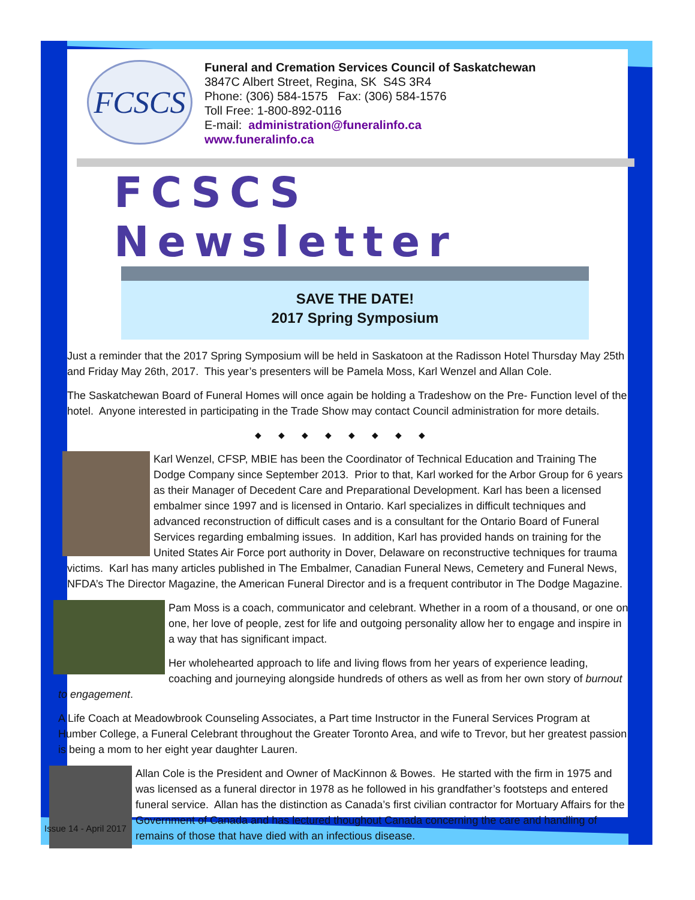FCSCS
Funeral and Cremation Services Council of Saskatchewan
3847C Albert Street, Regina, SK S4S 3R4
Phone: (306) 584-1575 Fax: (306) 584-1576
Toll Free: 1-800-892-0116
E-mail: administration@funeralinfo.ca
www.funeralinfo.ca
FCSCS Newsletter
SAVE THE DATE!
2017 Spring Symposium
Just a reminder that the 2017 Spring Symposium will be held in Saskatoon at the Radisson Hotel Thursday May 25th and Friday May 26th, 2017. This year’s presenters will be Pamela Moss, Karl Wenzel and Allan Cole.
The Saskatchewan Board of Funeral Homes will once again be holding a Tradeshow on the Pre- Function level of the hotel. Anyone interested in participating in the Trade Show may contact Council administration for more details.
◆◆◆◆◆◆◆◆
Karl Wenzel, CFSP, MBIE has been the Coordinator of Technical Education and Training The Dodge Company since September 2013. Prior to that, Karl worked for the Arbor Group for 6 years as their Manager of Decedent Care and Preparational Development. Karl has been a licensed embalmer since 1997 and is licensed in Ontario. Karl specializes in difficult techniques and advanced reconstruction of difficult cases and is a consultant for the Ontario Board of Funeral Services regarding embalming issues. In addition, Karl has provided hands on training for the United States Air Force port authority in Dover, Delaware on reconstructive techniques for trauma victims. Karl has many articles published in The Embalmer, Canadian Funeral News, Cemetery and Funeral News, NFDA’s The Director Magazine, the American Funeral Director and is a frequent contributor in The Dodge Magazine.
Pam Moss is a coach, communicator and celebrant. Whether in a room of a thousand, or one on one, her love of people, zest for life and outgoing personality allow her to engage and inspire in a way that has significant impact.
Her wholehearted approach to life and living flows from her years of experience leading, coaching and journeying alongside hundreds of others as well as from her own story of burnout to engagement.
A Life Coach at Meadowbrook Counseling Associates, a Part time Instructor in the Funeral Services Program at Humber College, a Funeral Celebrant throughout the Greater Toronto Area, and wife to Trevor, but her greatest passion is being a mom to her eight year daughter Lauren.
Allan Cole is the President and Owner of MacKinnon & Bowes. He started with the firm in 1975 and was licensed as a funeral director in 1978 as he followed in his grandfather’s footsteps and entered funeral service. Allan has the distinction as Canada’s first civilian contractor for Mortuary Affairs for the Government of Canada and has lectured thoughout Canada concerning the care and handling of remains of those that have died with an infectious disease.
Issue 14 - April 2017